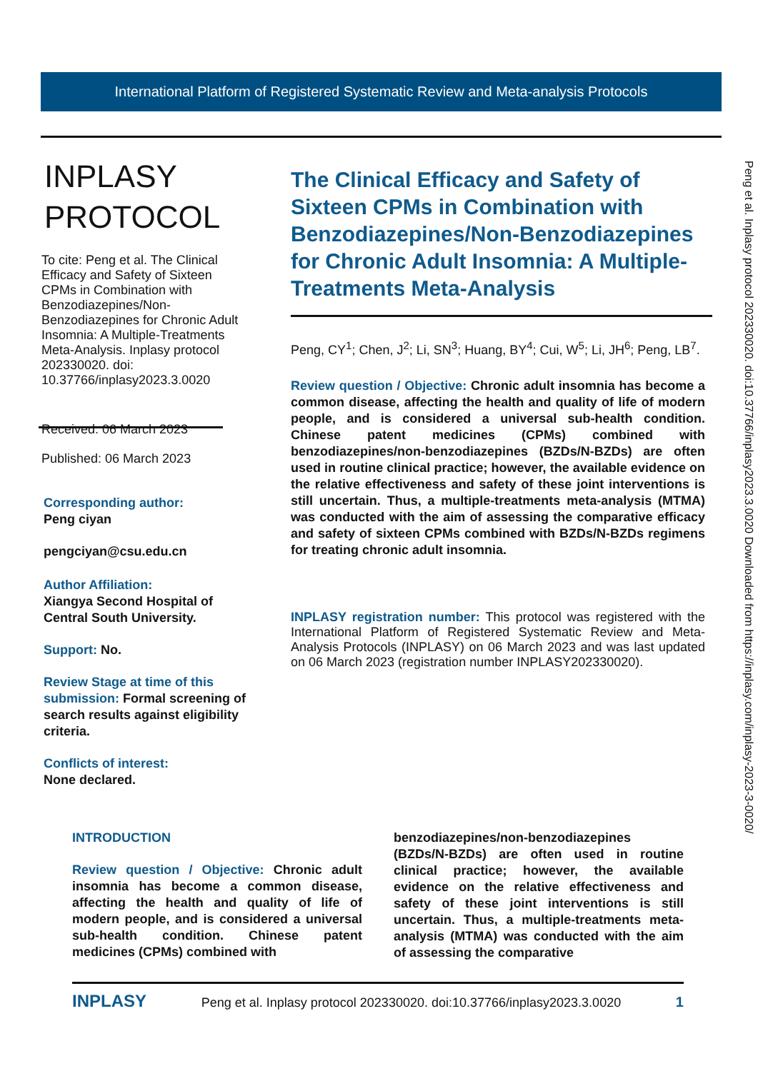International Platform of Registered Systematic Review and Meta-analysis Protocols
Peng et al. Inplasy protocol 202330020. doi:10.37766/inplasy2023.3.0020 Downloaded from https://inplasy.com/inplasy-2023-3-0020/
INPLASY
PROTOCOL
To cite: Peng et al. The Clinical Efficacy and Safety of Sixteen CPMs in Combination with Benzodiazepines/Non-Benzodiazepines for Chronic Adult Insomnia: A Multiple-Treatments Meta-Analysis. Inplasy protocol 202330020. doi: 10.37766/inplasy2023.3.0020
Received: 06 March 2023
Published: 06 March 2023
Corresponding author:
Peng ciyan
pengciyan@csu.edu.cn
Author Affiliation:
Xiangya Second Hospital of Central South University.
Support: No.
Review Stage at time of this submission: Formal screening of search results against eligibility criteria.
Conflicts of interest:
None declared.
The Clinical Efficacy and Safety of Sixteen CPMs in Combination with Benzodiazepines/Non-Benzodiazepines for Chronic Adult Insomnia: A Multiple-Treatments Meta-Analysis
Peng, CY<sup>1</sup>; Chen, J<sup>2</sup>; Li, SN<sup>3</sup>; Huang, BY<sup>4</sup>; Cui, W<sup>5</sup>; Li, JH<sup>6</sup>; Peng, LB<sup>7</sup>.
Review question / Objective: Chronic adult insomnia has become a common disease, affecting the health and quality of life of modern people, and is considered a universal sub-health condition. Chinese patent medicines (CPMs) combined with benzodiazepines/non-benzodiazepines (BZDs/N-BZDs) are often used in routine clinical practice; however, the available evidence on the relative effectiveness and safety of these joint interventions is still uncertain. Thus, a multiple-treatments meta-analysis (MTMA) was conducted with the aim of assessing the comparative efficacy and safety of sixteen CPMs combined with BZDs/N-BZDs regimens for treating chronic adult insomnia.
INPLASY registration number: This protocol was registered with the International Platform of Registered Systematic Review and Meta-Analysis Protocols (INPLASY) on 06 March 2023 and was last updated on 06 March 2023 (registration number INPLASY202330020).
INTRODUCTION
Review question / Objective: Chronic adult insomnia has become a common disease, affecting the health and quality of life of modern people, and is considered a universal sub-health condition. Chinese patent medicines (CPMs) combined with
benzodiazepines/non-benzodiazepines (BZDs/N-BZDs) are often used in routine clinical practice; however, the available evidence on the relative effectiveness and safety of these joint interventions is still uncertain. Thus, a multiple-treatments meta-analysis (MTMA) was conducted with the aim of assessing the comparative
INPLASY Peng et al. Inplasy protocol 202330020. doi:10.37766/inplasy2023.3.0020 1